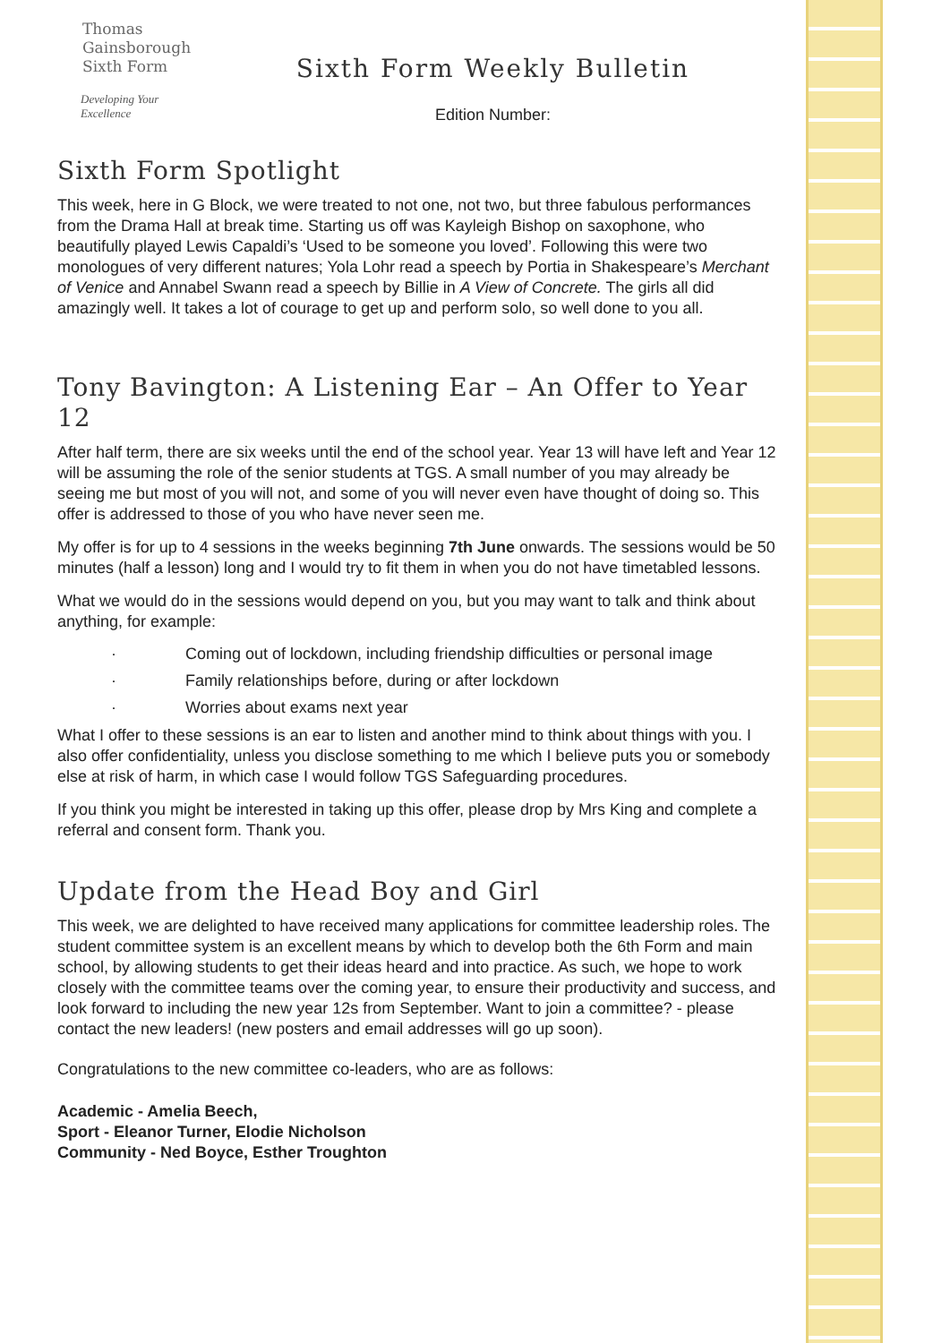Thomas
Gainsborough
Sixth Form
Developing Your Excellence
Sixth Form Weekly Bulletin
Edition Number:
Sixth Form Spotlight
This week, here in G Block, we were treated to not one, not two, but three fabulous performances from the Drama Hall at break time. Starting us off was Kayleigh Bishop on saxophone, who beautifully played Lewis Capaldi’s ‘Used to be someone you loved’. Following this were two monologues of very different natures; Yola Lohr read a speech by Portia in Shakespeare’s Merchant of Venice and Annabel Swann read a speech by Billie in A View of Concrete. The girls all did amazingly well. It takes a lot of courage to get up and perform solo, so well done to you all.
Tony Bavington: A Listening Ear – An Offer to Year 12
After half term, there are six weeks until the end of the school year. Year 13 will have left and Year 12 will be assuming the role of the senior students at TGS. A small number of you may already be seeing me but most of you will not, and some of you will never even have thought of doing so. This offer is addressed to those of you who have never seen me.
My offer is for up to 4 sessions in the weeks beginning 7th June onwards. The sessions would be 50 minutes (half a lesson) long and I would try to fit them in when you do not have timetabled lessons.
What we would do in the sessions would depend on you, but you may want to talk and think about anything, for example:
· Coming out of lockdown, including friendship difficulties or personal image
· Family relationships before, during or after lockdown
· Worries about exams next year
What I offer to these sessions is an ear to listen and another mind to think about things with you. I also offer confidentiality, unless you disclose something to me which I believe puts you or somebody else at risk of harm, in which case I would follow TGS Safeguarding procedures.
If you think you might be interested in taking up this offer, please drop by Mrs King and complete a referral and consent form. Thank you.
Update from the Head Boy and Girl
This week, we are delighted to have received many applications for committee leadership roles. The student committee system is an excellent means by which to develop both the 6th Form and main school, by allowing students to get their ideas heard and into practice. As such, we hope to work closely with the committee teams over the coming year, to ensure their productivity and success, and look forward to including the new year 12s from September. Want to join a committee? - please contact the new leaders! (new posters and email addresses will go up soon).
Congratulations to the new committee co-leaders, who are as follows:
Academic - Amelia Beech,
Sport - Eleanor Turner, Elodie Nicholson
Community - Ned Boyce, Esther Troughton